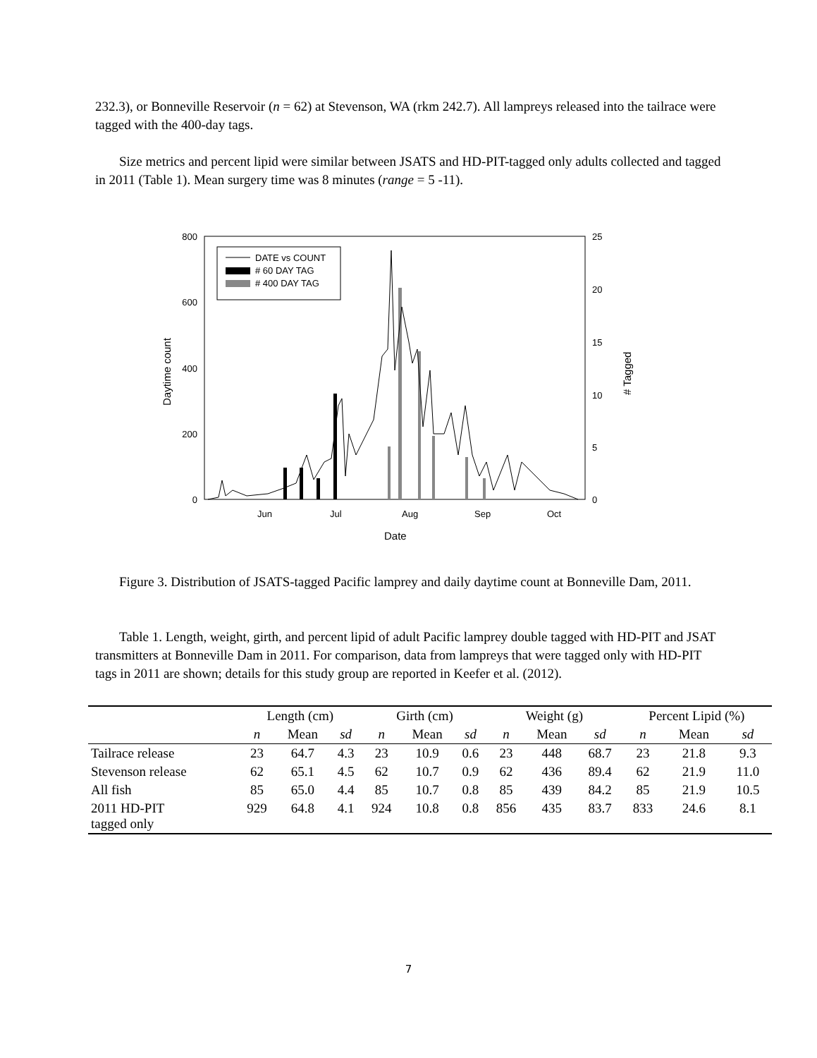232.3), or Bonneville Reservoir (n = 62) at Stevenson, WA (rkm 242.7). All lampreys released into the tailrace were tagged with the 400-day tags.
Size metrics and percent lipid were similar between JSATS and HD-PIT-tagged only adults collected and tagged in 2011 (Table 1). Mean surgery time was 8 minutes (range = 5 -11).
800
600
400
200
0
25
20
15
10
5
0
Jun
Jul
Aug
Sep
Oct
Date
Daytime count
# Tagged
DATE vs COUNT
# 60 DAY TAG
# 400 DAY TAG
Figure 3. Distribution of JSATS-tagged Pacific lamprey and daily daytime count at Bonneville Dam, 2011.
Table 1. Length, weight, girth, and percent lipid of adult Pacific lamprey double tagged with HD-PIT and JSAT transmitters at Bonneville Dam in 2011. For comparison, data from lampreys that were tagged only with HD-PIT tags in 2011 are shown; details for this study group are reported in Keefer et al. (2012).
| | Length (cm) | | | Girth (cm) | | | Weight (g) | | | Percent Lipid (%) | | |
| --- | --- | --- | --- | --- | --- | --- | --- | --- | --- | --- | --- | --- |
| | n | Mean | sd | n | Mean | sd | n | Mean | sd | n | Mean | sd |
| Tailrace release | 23 | 64.7 | 4.3 | 23 | 10.9 | 0.6 | 23 | 448 | 68.7 | 23 | 21.8 | 9.3 |
| Stevenson release | 62 | 65.1 | 4.5 | 62 | 10.7 | 0.9 | 62 | 436 | 89.4 | 62 | 21.9 | 11.0 |
| All fish | 85 | 65.0 | 4.4 | 85 | 10.7 | 0.8 | 85 | 439 | 84.2 | 85 | 21.9 | 10.5 |
| 2011 HD-PIT tagged only | 929 | 64.8 | 4.1 | 924 | 10.8 | 0.8 | 856 | 435 | 83.7 | 833 | 24.6 | 8.1 |
7